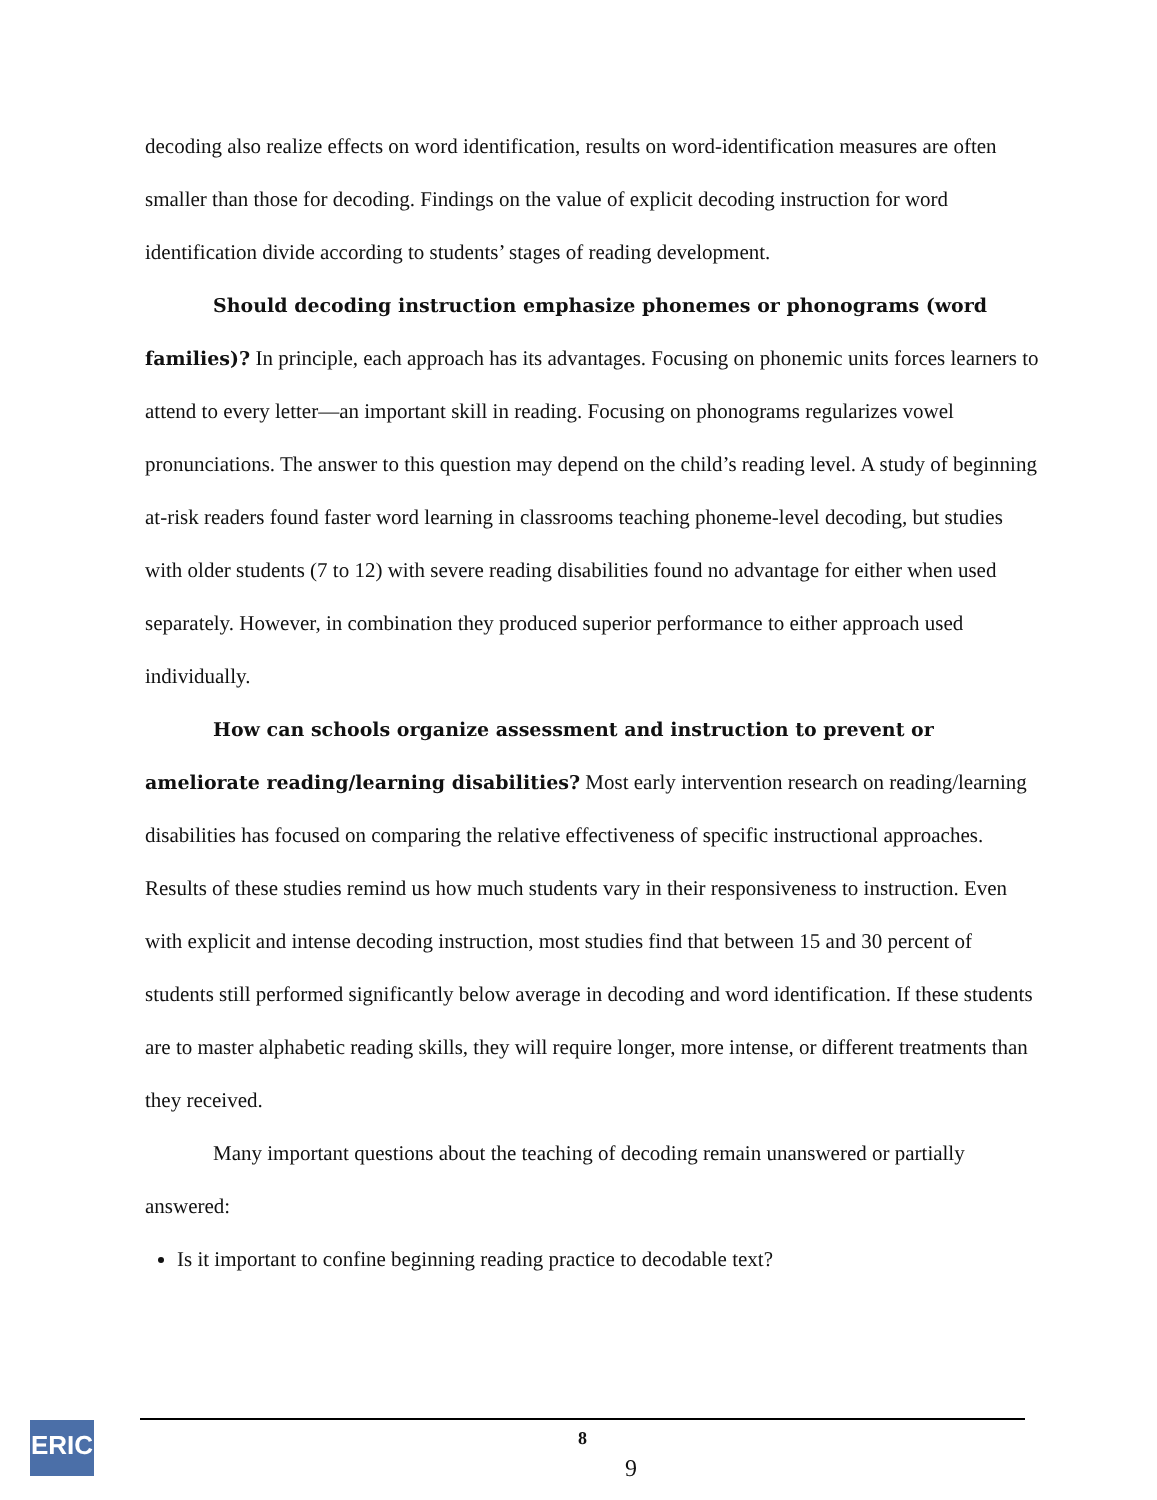decoding also realize effects on word identification, results on word-identification measures are often smaller than those for decoding. Findings on the value of explicit decoding instruction for word identification divide according to students’ stages of reading development.
Should decoding instruction emphasize phonemes or phonograms (word families)? In principle, each approach has its advantages. Focusing on phonemic units forces learners to attend to every letter—an important skill in reading. Focusing on phonograms regularizes vowel pronunciations. The answer to this question may depend on the child’s reading level. A study of beginning at-risk readers found faster word learning in classrooms teaching phoneme-level decoding, but studies with older students (7 to 12) with severe reading disabilities found no advantage for either when used separately. However, in combination they produced superior performance to either approach used individually.
How can schools organize assessment and instruction to prevent or ameliorate reading/learning disabilities? Most early intervention research on reading/learning disabilities has focused on comparing the relative effectiveness of specific instructional approaches. Results of these studies remind us how much students vary in their responsiveness to instruction. Even with explicit and intense decoding instruction, most studies find that between 15 and 30 percent of students still performed significantly below average in decoding and word identification. If these students are to master alphabetic reading skills, they will require longer, more intense, or different treatments than they received.
Many important questions about the teaching of decoding remain unanswered or partially answered:
Is it important to confine beginning reading practice to decodable text?
ERIC 8
9